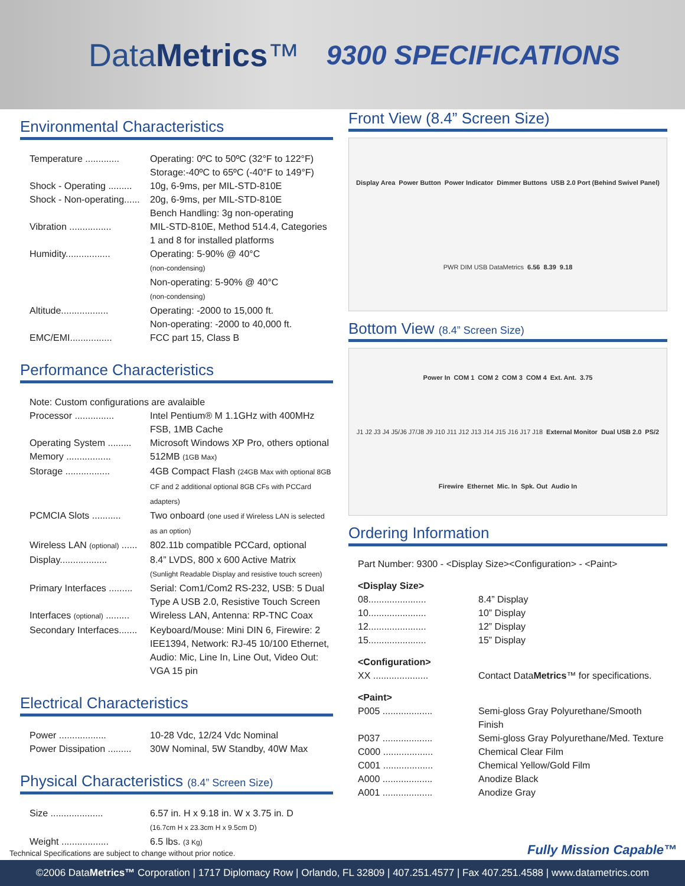DataMetrics™
9300 SPECIFICATIONS
Environmental Characteristics
Temperature ............. Operating: 0ºC to 50ºC (32°F to 122°F)
Storage:-40ºC to 65ºC (-40°F to 149°F)
Shock - Operating ......... 10g, 6-9ms, per MIL-STD-810E
Shock - Non-operating...... 20g, 6-9ms, per MIL-STD-810E
Bench Handling: 3g non-operating
Vibration ................ MIL-STD-810E, Method 514.4, Categories 1 and 8 for installed platforms
Humidity................. Operating: 5-90% @ 40°C
(non-condensing)
Non-operating: 5-90% @ 40°C
(non-condensing)
Altitude.................. Operating: -2000 to 15,000 ft.
Non-operating: -2000 to 40,000 ft.
EMC/EMI................ FCC part 15, Class B
Performance Characteristics
Note: Custom configurations are avalaible
Processor ............... Intel Pentium® M 1.1GHz with 400MHz FSB, 1MB Cache
Operating System ......... Microsoft Windows XP Pro, others optional
Memory ................. 512MB (1GB Max)
Storage ................. 4GB Compact Flash (24GB Max with optional 8GB CF and 2 additional optional 8GB CFs with PCCard adapters)
PCMCIA Slots ........... Two onboard (one used if Wireless LAN is selected as an option)
Wireless LAN (optional) ...... 802.11b compatible PCCard, optional
Display.................. 8.4” LVDS, 800 x 600 Active Matrix
(Sunlight Readable Display and resistive touch screen)
Primary Interfaces ......... Serial: Com1/Com2 RS-232, USB: 5 Dual Type A USB 2.0, Resistive Touch Screen
Interfaces (optional) ......... Wireless LAN, Antenna: RP-TNC Coax
Secondary Interfaces....... Keyboard/Mouse: Mini DIN 6, Firewire: 2 IEE1394, Network: RJ-45 10/100 Ethernet, Audio: Mic, Line In, Line Out, Video Out: VGA 15 pin
Electrical Characteristics
Power .................. 10-28 Vdc, 12/24 Vdc Nominal
Power Dissipation ......... 30W Nominal, 5W Standby, 40W Max
Physical Characteristics (8.4” Screen Size)
Size .................... 6.57 in. H x 9.18 in. W x 3.75 in. D
(16.7cm H x 23.3cm H x 9.5cm D)
Weight .................. 6.5 lbs. (3 Kg)
Front View (8.4” Screen Size)
Display Area Power Button Power Indicator Dimmer Buttons USB 2.0 Port (Behind Swivel Panel) PWR DIM USB DataMetrics 6.56 8.39 9.18
Bottom View (8.4” Screen Size)
Power In COM 1 COM 2 COM 3 COM 4 Ext. Ant. 3.75 J1 J2 J3 J4 J5/J6 J7/J8 J9 J10 J11 J12 J13 J14 J15 J16 J17 J18 External Monitor Dual USB 2.0 PS/2 Firewire Ethernet Mic. In Spk. Out Audio In
Ordering Information
Part Number: 9300 - <Display Size><Configuration> - <Paint>
<Display Size>
08...................... 8.4” Display
10...................... 10” Display
12...................... 12” Display
15...................... 15” Display
<Configuration>
XX ..................... Contact DataMetrics™ for specifications.
<Paint>
P005 ................... Semi-gloss Gray Polyurethane/Smooth Finish
P037 ................... Semi-gloss Gray Polyurethane/Med. Texture
C000 ................... Chemical Clear Film
C001 ................... Chemical Yellow/Gold Film
A000 ................... Anodize Black
A001 ................... Anodize Gray
Technical Specifications are subject to change without prior notice. Fully Mission Capable™
©2006 DataMetrics™ Corporation | 1717 Diplomacy Row | Orlando, FL 32809 | 407.251.4577 | Fax 407.251.4588 | www.datametrics.com